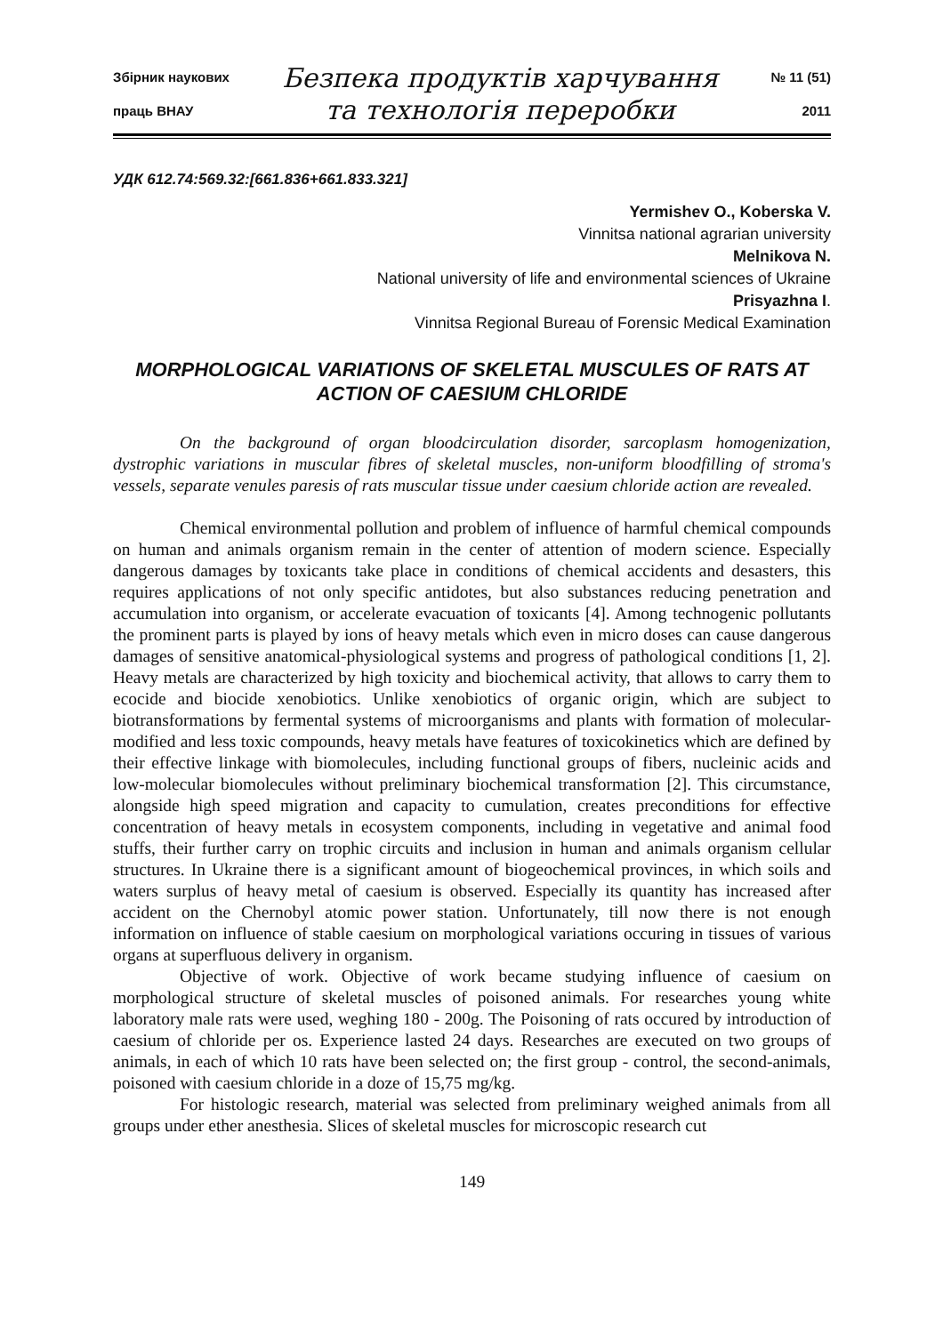Збірник наукових
праць ВНАУ
Безпека продуктів харчування
та технологія переробки
№ 11 (51)
2011
УДК 612.74:569.32:[661.836+661.833.321]
Yermishev O., Koberska V.
Vinnitsa national agrarian university
Melnikova N.
National university of life and environmental sciences of Ukraine
Prisyazhna I.
Vinnitsa Regional Bureau of Forensic Medical Examination
MORPHOLOGICAL VARIATIONS OF SKELETAL MUSCULES OF RATS AT ACTION OF CAESIUM CHLORIDE
On the background of organ bloodcirculation disorder, sarcoplasm homogenization, dystrophic variations in muscular fibres of skeletal muscles, non-uniform bloodfilling of stroma's vessels, separate venules paresis of rats muscular tissue under caesium chloride action are revealed.
Chemical environmental pollution and problem of influence of harmful chemical compounds on human and animals organism remain in the center of attention of modern science. Especially dangerous damages by toxicants take place in conditions of chemical accidents and desasters, this requires applications of not only specific antidotes, but also substances reducing penetration and accumulation into organism, or accelerate evacuation of toxicants [4]. Among technogenic pollutants the prominent parts is played by ions of heavy metals which even in micro doses can cause dangerous damages of sensitive anatomical-physiological systems and progress of pathological conditions [1, 2]. Heavy metals are characterized by high toxicity and biochemical activity, that allows to carry them to ecocide and biocide xenobiotics. Unlike xenobiotics of organic origin, which are subject to biotransformations by fermental systems of microorganisms and plants with formation of molecular-modified and less toxic compounds, heavy metals have features of toxicokinetics which are defined by their effective linkage with biomolecules, including functional groups of fibers, nucleinic acids and low-molecular biomolecules without preliminary biochemical transformation [2]. This circumstance, alongside high speed migration and capacity to cumulation, creates preconditions for effective concentration of heavy metals in ecosystem components, including in vegetative and animal food stuffs, their further carry on trophic circuits and inclusion in human and animals organism cellular structures. In Ukraine there is a significant amount of biogeochemical provinces, in which soils and waters surplus of heavy metal of caesium is observed. Especially its quantity has increased after accident on the Chernobyl atomic power station. Unfortunately, till now there is not enough information on influence of stable caesium on morphological variations occuring in tissues of various organs at superfluous delivery in organism.
Objective of work. Objective of work became studying influence of caesium on morphological structure of skeletal muscles of poisoned animals. For researches young white laboratory male rats were used, weghing 180 - 200g. The Poisoning of rats occured by introduction of caesium of chloride per os. Experience lasted 24 days. Researches are executed on two groups of animals, in each of which 10 rats have been selected on; the first group - control, the second-animals, poisoned with caesium chloride in a doze of 15,75 mg/kg.
For histologic research, material was selected from preliminary weighed animals from all groups under ether anesthesia. Slices of skeletal muscles for microscopic research cut
149